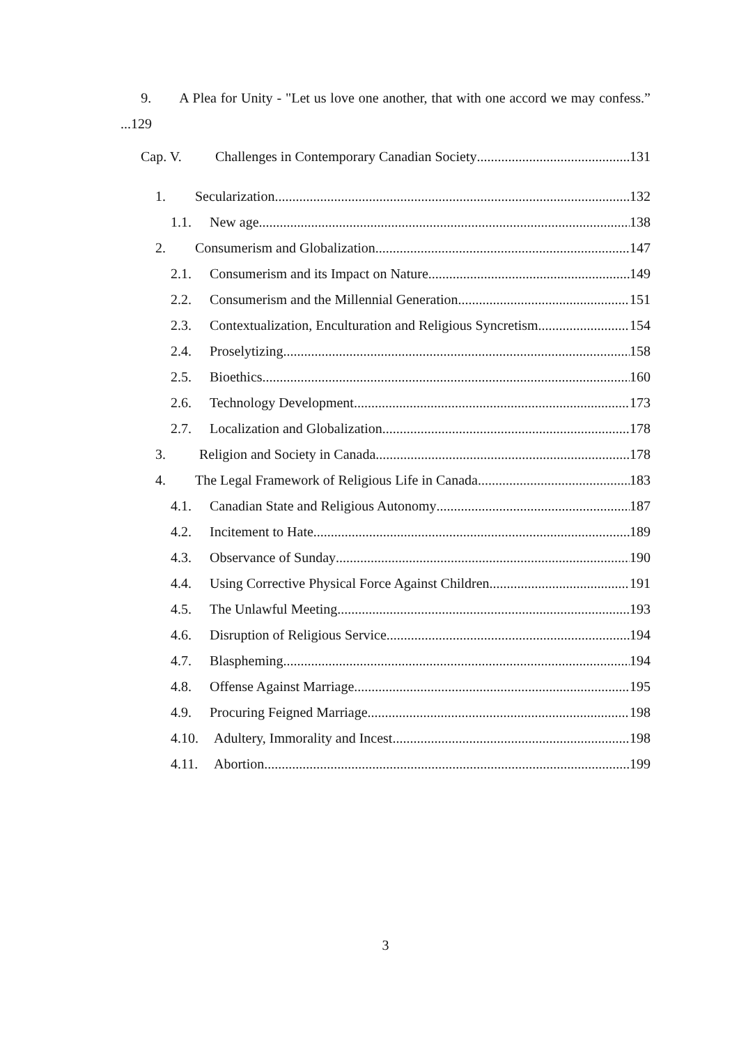9. A Plea for Unity - "Let us love one another, that with one accord we may confess.” ...129
Cap. V. Challenges in Contemporary Canadian Society 131
1. Secularization 132
1.1. New age 138
2. Consumerism and Globalization 147
2.1. Consumerism and its Impact on Nature 149
2.2. Consumerism and the Millennial Generation 151
2.3. Contextualization, Enculturation and Religious Syncretism 154
2.4. Proselytizing 158
2.5. Bioethics 160
2.6. Technology Development 173
2.7. Localization and Globalization 178
3. Religion and Society in Canada 178
4. The Legal Framework of Religious Life in Canada 183
4.1. Canadian State and Religious Autonomy 187
4.2. Incitement to Hate 189
4.3. Observance of Sunday 190
4.4. Using Corrective Physical Force Against Children 191
4.5. The Unlawful Meeting 193
4.6. Disruption of Religious Service 194
4.7. Blaspheming 194
4.8. Offense Against Marriage 195
4.9. Procuring Feigned Marriage 198
4.10. Adultery, Immorality and Incest 198
4.11. Abortion 199
3